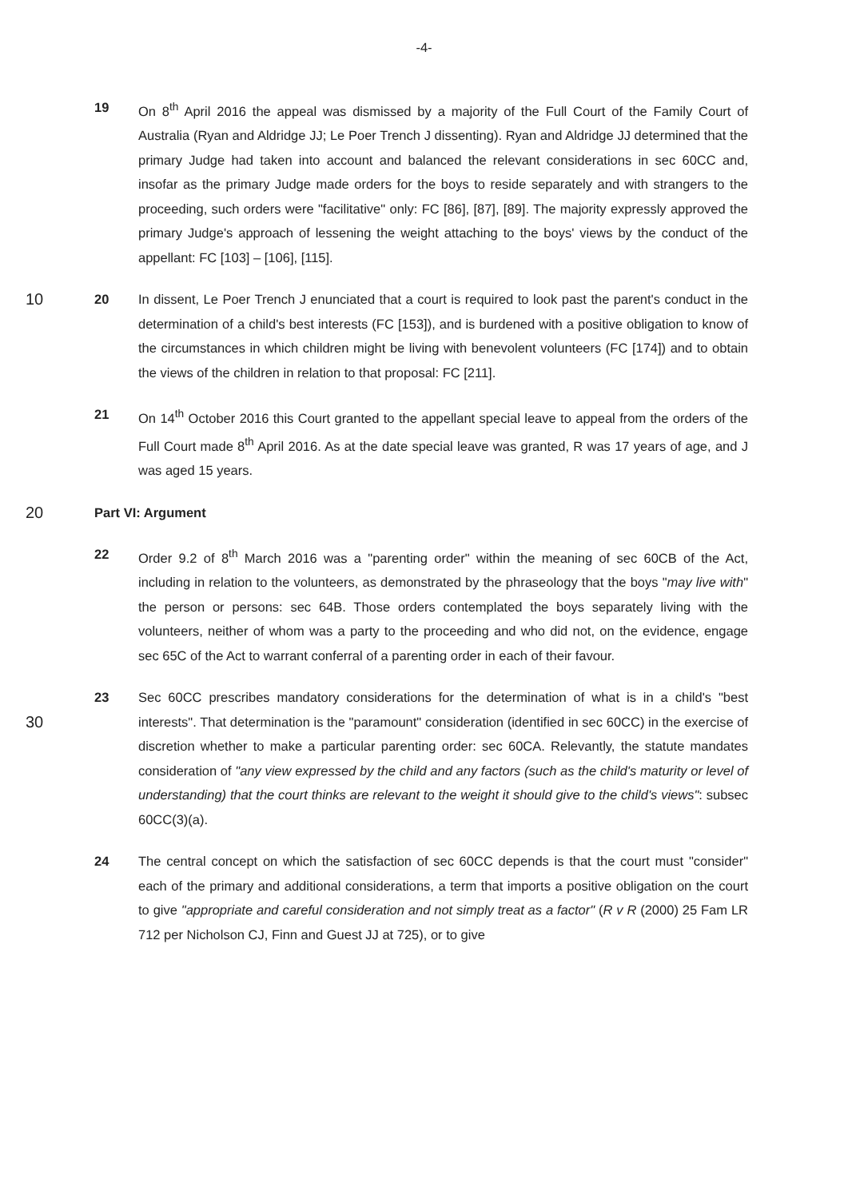-4-
19 On 8<sup>th</sup> April 2016 the appeal was dismissed by a majority of the Full Court of the Family Court of Australia (Ryan and Aldridge JJ; Le Poer Trench J dissenting). Ryan and Aldridge JJ determined that the primary Judge had taken into account and balanced the relevant considerations in sec 60CC and, insofar as the primary Judge made orders for the boys to reside separately and with strangers to the proceeding, such orders were "facilitative" only: FC [86], [87], [89]. The majority expressly approved the primary Judge's approach of lessening the weight attaching to the boys' views by the conduct of the appellant: FC [103] – [106], [115].
10
20 In dissent, Le Poer Trench J enunciated that a court is required to look past the parent's conduct in the determination of a child's best interests (FC [153]), and is burdened with a positive obligation to know of the circumstances in which children might be living with benevolent volunteers (FC [174]) and to obtain the views of the children in relation to that proposal: FC [211].
21 On 14<sup>th</sup> October 2016 this Court granted to the appellant special leave to appeal from the orders of the Full Court made 8<sup>th</sup> April 2016. As at the date special leave was granted, R was 17 years of age, and J was aged 15 years.
20
Part VI: Argument
22 Order 9.2 of 8<sup>th</sup> March 2016 was a "parenting order" within the meaning of sec 60CB of the Act, including in relation to the volunteers, as demonstrated by the phraseology that the boys "may live with" the person or persons: sec 64B. Those orders contemplated the boys separately living with the volunteers, neither of whom was a party to the proceeding and who did not, on the evidence, engage sec 65C of the Act to warrant conferral of a parenting order in each of their favour.
30
23 Sec 60CC prescribes mandatory considerations for the determination of what is in a child's "best interests". That determination is the "paramount" consideration (identified in sec 60CC) in the exercise of discretion whether to make a particular parenting order: sec 60CA. Relevantly, the statute mandates consideration of "any view expressed by the child and any factors (such as the child's maturity or level of understanding) that the court thinks are relevant to the weight it should give to the child's views": subsec 60CC(3)(a).
24 The central concept on which the satisfaction of sec 60CC depends is that the court must "consider" each of the primary and additional considerations, a term that imports a positive obligation on the court to give "appropriate and careful consideration and not simply treat as a factor" (R v R (2000) 25 Fam LR 712 per Nicholson CJ, Finn and Guest JJ at 725), or to give